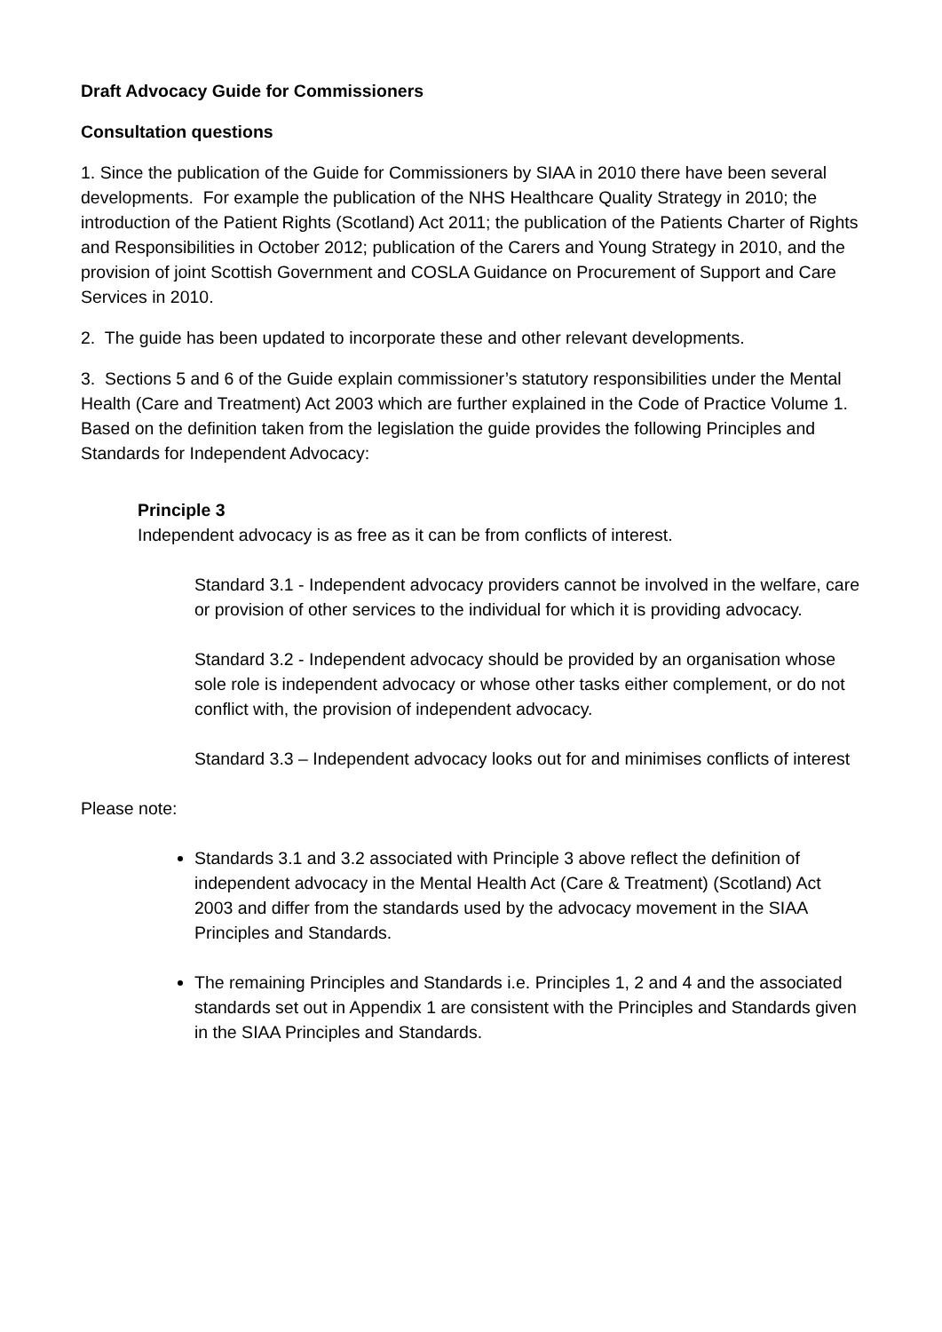Draft Advocacy Guide for Commissioners
Consultation questions
1. Since the publication of the Guide for Commissioners by SIAA in 2010 there have been several developments. For example the publication of the NHS Healthcare Quality Strategy in 2010; the introduction of the Patient Rights (Scotland) Act 2011; the publication of the Patients Charter of Rights and Responsibilities in October 2012; publication of the Carers and Young Strategy in 2010, and the provision of joint Scottish Government and COSLA Guidance on Procurement of Support and Care Services in 2010.
2. The guide has been updated to incorporate these and other relevant developments.
3. Sections 5 and 6 of the Guide explain commissioner’s statutory responsibilities under the Mental Health (Care and Treatment) Act 2003 which are further explained in the Code of Practice Volume 1. Based on the definition taken from the legislation the guide provides the following Principles and Standards for Independent Advocacy:
Principle 3
Independent advocacy is as free as it can be from conflicts of interest.
Standard 3.1 - Independent advocacy providers cannot be involved in the welfare, care or provision of other services to the individual for which it is providing advocacy.
Standard 3.2 - Independent advocacy should be provided by an organisation whose sole role is independent advocacy or whose other tasks either complement, or do not conflict with, the provision of independent advocacy.
Standard 3.3 – Independent advocacy looks out for and minimises conflicts of interest
Please note:
Standards 3.1 and 3.2 associated with Principle 3 above reflect the definition of independent advocacy in the Mental Health Act (Care & Treatment) (Scotland) Act 2003 and differ from the standards used by the advocacy movement in the SIAA Principles and Standards.
The remaining Principles and Standards i.e. Principles 1, 2 and 4 and the associated standards set out in Appendix 1 are consistent with the Principles and Standards given in the SIAA Principles and Standards.